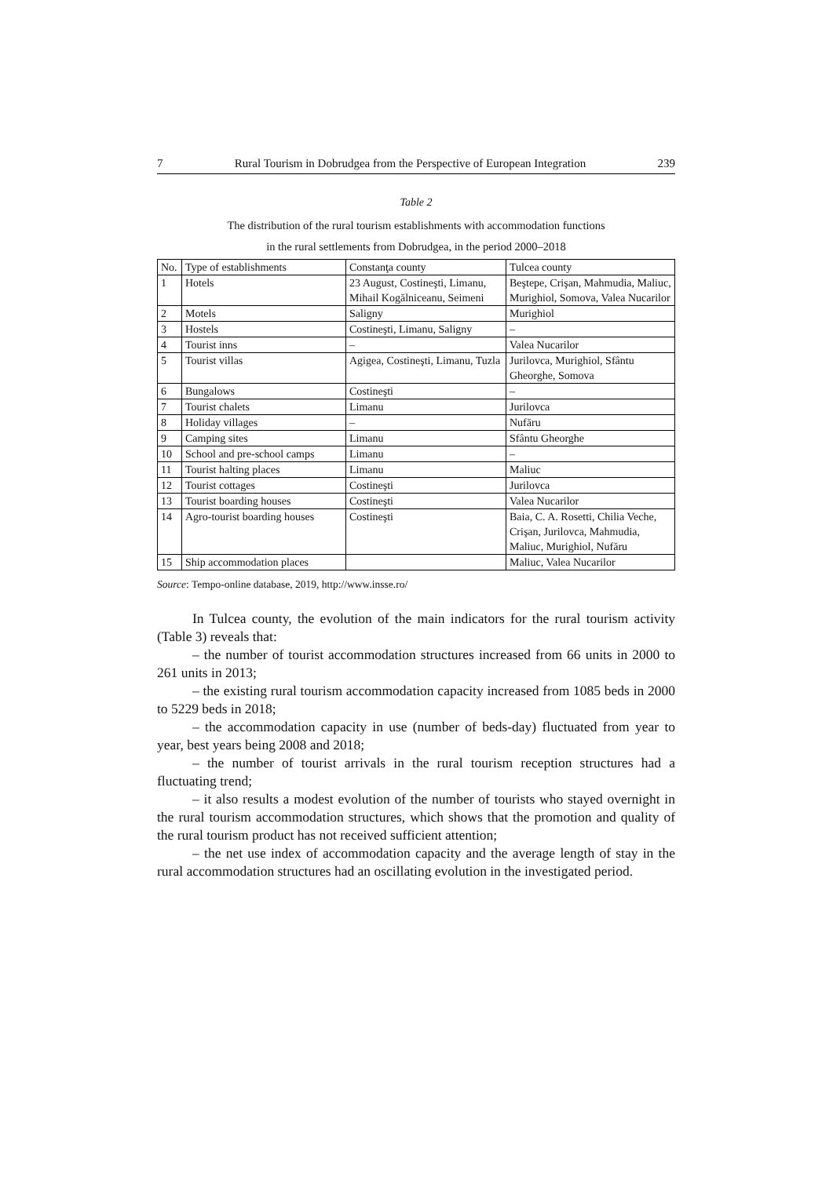7 Rural Tourism in Dobrudgea from the Perspective of European Integration 239
Table 2
The distribution of the rural tourism establishments with accommodation functions
in the rural settlements from Dobrudgea, in the period 2000–2018
| No. | Type of establishments | Constanţa county | Tulcea county |
| 1 | Hotels | 23 August, Costineşti, Limanu, Mihail Kogălniceanu, Seimeni | Beştepe, Crişan, Mahmudia, Maliuc, Murighiol, Somova, Valea Nucarilor |
| 2 | Motels | Saligny | Murighiol |
| 3 | Hostels | Costineşti, Limanu, Saligny | – |
| 4 | Tourist inns | – | Valea Nucarilor |
| 5 | Tourist villas | Agigea, Costineşti, Limanu, Tuzla | Jurilovca, Murighiol, Sfântu Gheorghe, Somova |
| 6 | Bungalows | Costineşti | – |
| 7 | Tourist chalets | Limanu | Jurilovca |
| 8 | Holiday villages | – | Nufăru |
| 9 | Camping sites | Limanu | Sfântu Gheorghe |
| 10 | School and pre-school camps | Limanu | – |
| 11 | Tourist halting places | Limanu | Maliuc |
| 12 | Tourist cottages | Costineşti | Jurilovca |
| 13 | Tourist boarding houses | Costineşti | Valea Nucarilor |
| 14 | Agro-tourist boarding houses | Costineşti | Baia, C. A. Rosetti, Chilia Veche, Crişan, Jurilovca, Mahmudia, Maliuc, Murighiol, Nufăru |
| 15 | Ship accommodation places | | Maliuc, Valea Nucarilor |
Source: Tempo-online database, 2019, http://www.insse.ro/
In Tulcea county, the evolution of the main indicators for the rural tourism activity (Table 3) reveals that:
– the number of tourist accommodation structures increased from 66 units in 2000 to 261 units in 2013;
– the existing rural tourism accommodation capacity increased from 1085 beds in 2000 to 5229 beds in 2018;
– the accommodation capacity in use (number of beds-day) fluctuated from year to year, best years being 2008 and 2018;
– the number of tourist arrivals in the rural tourism reception structures had a fluctuating trend;
– it also results a modest evolution of the number of tourists who stayed overnight in the rural tourism accommodation structures, which shows that the promotion and quality of the rural tourism product has not received sufficient attention;
– the net use index of accommodation capacity and the average length of stay in the rural accommodation structures had an oscillating evolution in the investigated period.